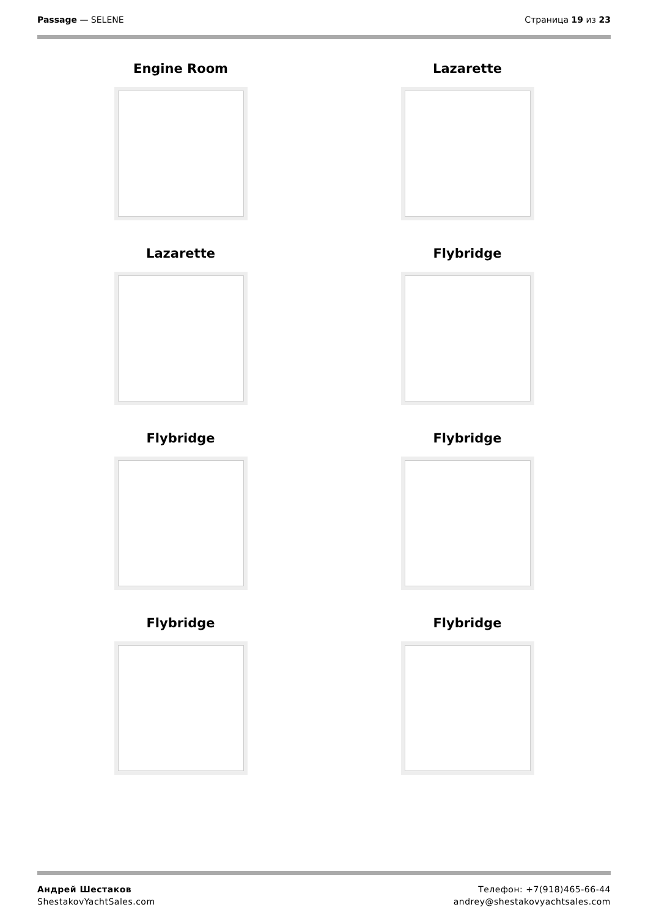Passage — SELENE Страница 19 из 23
Engine Room
Lazarette
Lazarette
Flybridge
Flybridge
Flybridge
Flybridge
Flybridge
Андрей Шестаков
ShestakovYachtSales.com
Телефон: +7(918)465-66-44
andrey@shestakovyachtsales.com